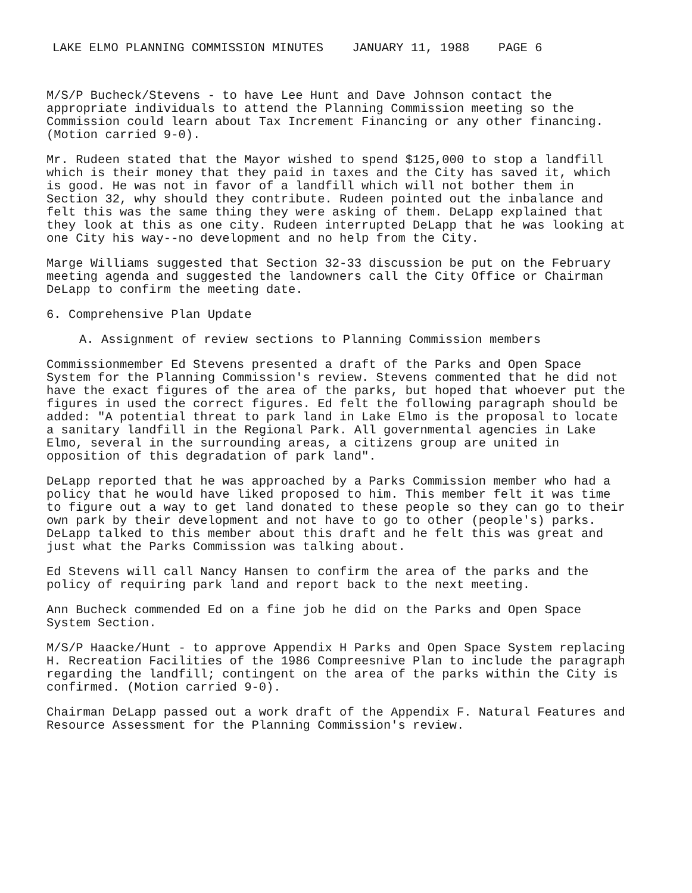LAKE ELMO PLANNING COMMISSION MINUTES JANUARY 11, 1988 PAGE 6
M/S/P Bucheck/Stevens - to have Lee Hunt and Dave Johnson contact the appropriate individuals to attend the Planning Commission meeting so the Commission could learn about Tax Increment Financing or any other financing. (Motion carried 9-0).
Mr. Rudeen stated that the Mayor wished to spend $125,000 to stop a landfill which is their money that they paid in taxes and the City has saved it, which is good. He was not in favor of a landfill which will not bother them in Section 32, why should they contribute. Rudeen pointed out the inbalance and felt this was the same thing they were asking of them. DeLapp explained that they look at this as one city. Rudeen interrupted DeLapp that he was looking at one City his way--no development and no help from the City.
Marge Williams suggested that Section 32-33 discussion be put on the February meeting agenda and suggested the landowners call the City Office or Chairman DeLapp to confirm the meeting date.
6. Comprehensive Plan Update
A. Assignment of review sections to Planning Commission members
Commissionmember Ed Stevens presented a draft of the Parks and Open Space System for the Planning Commission's review. Stevens commented that he did not have the exact figures of the area of the parks, but hoped that whoever put the figures in used the correct figures. Ed felt the following paragraph should be added: "A potential threat to park land in Lake Elmo is the proposal to locate a sanitary landfill in the Regional Park. All governmental agencies in Lake Elmo, several in the surrounding areas, a citizens group are united in opposition of this degradation of park land".
DeLapp reported that he was approached by a Parks Commission member who had a policy that he would have liked proposed to him. This member felt it was time to figure out a way to get land donated to these people so they can go to their own park by their development and not have to go to other (people's) parks. DeLapp talked to this member about this draft and he felt this was great and just what the Parks Commission was talking about.
Ed Stevens will call Nancy Hansen to confirm the area of the parks and the policy of requiring park land and report back to the next meeting.
Ann Bucheck commended Ed on a fine job he did on the Parks and Open Space System Section.
M/S/P Haacke/Hunt - to approve Appendix H Parks and Open Space System replacing H. Recreation Facilities of the 1986 Compreesnive Plan to include the paragraph regarding the landfill; contingent on the area of the parks within the City is confirmed. (Motion carried 9-0).
Chairman DeLapp passed out a work draft of the Appendix F. Natural Features and Resource Assessment for the Planning Commission's review.